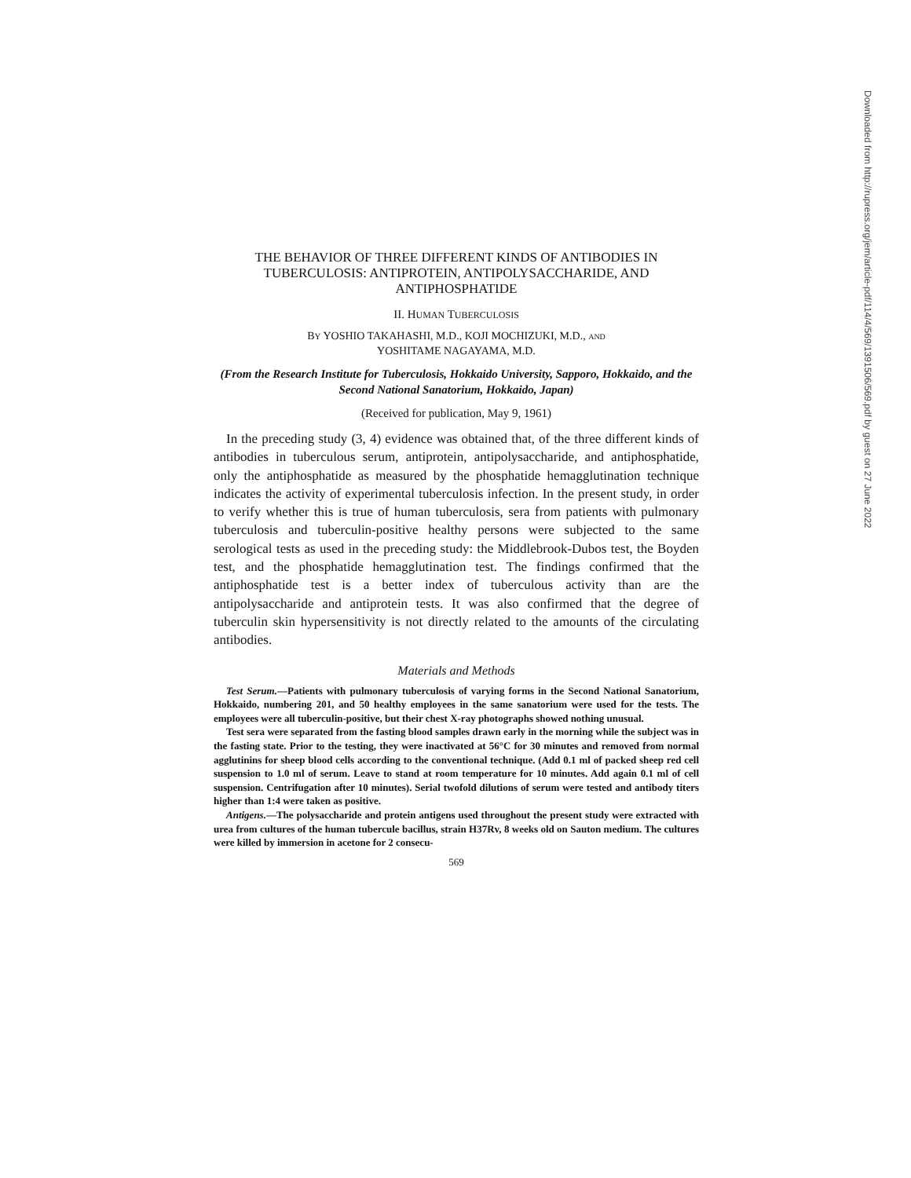THE BEHAVIOR OF THREE DIFFERENT KINDS OF ANTIBODIES IN TUBERCULOSIS: ANTIPROTEIN, ANTIPOLYSACCHARIDE, AND ANTIPHOSPHATIDE
II. HUMAN TUBERCULOSIS
BY YOSHIO TAKAHASHI, M.D., KOJI MOCHIZUKI, M.D., AND
YOSHITAME NAGAYAMA, M.D.
(From the Research Institute for Tuberculosis, Hokkaido University, Sapporo, Hokkaido, and the Second National Sanatorium, Hokkaido, Japan)
(Received for publication, May 9, 1961)
In the preceding study (3, 4) evidence was obtained that, of the three different kinds of antibodies in tuberculous serum, antiprotein, antipolysaccharide, and antiphosphatide, only the antiphosphatide as measured by the phosphatide hemagglutination technique indicates the activity of experimental tuberculosis infection. In the present study, in order to verify whether this is true of human tuberculosis, sera from patients with pulmonary tuberculosis and tuberculin-positive healthy persons were subjected to the same serological tests as used in the preceding study: the Middlebrook-Dubos test, the Boyden test, and the phosphatide hemagglutination test. The findings confirmed that the antiphosphatide test is a better index of tuberculous activity than are the antipolysaccharide and antiprotein tests. It was also confirmed that the degree of tuberculin skin hypersensitivity is not directly related to the amounts of the circulating antibodies.
Materials and Methods
Test Serum.—Patients with pulmonary tuberculosis of varying forms in the Second National Sanatorium, Hokkaido, numbering 201, and 50 healthy employees in the same sanatorium were used for the tests. The employees were all tuberculin-positive, but their chest X-ray photographs showed nothing unusual.
Test sera were separated from the fasting blood samples drawn early in the morning while the subject was in the fasting state. Prior to the testing, they were inactivated at 56°C for 30 minutes and removed from normal agglutinins for sheep blood cells according to the conventional technique. (Add 0.1 ml of packed sheep red cell suspension to 1.0 ml of serum. Leave to stand at room temperature for 10 minutes. Add again 0.1 ml of cell suspension. Centrifugation after 10 minutes). Serial twofold dilutions of serum were tested and antibody titers higher than 1:4 were taken as positive.
Antigens.—The polysaccharide and protein antigens used throughout the present study were extracted with urea from cultures of the human tubercule bacillus, strain H37Rv, 8 weeks old on Sauton medium. The cultures were killed by immersion in acetone for 2 consecu-
569
Downloaded from http://rupress.org/jem/article-pdf/114/4/569/1391506/569.pdf by guest on 27 June 2022